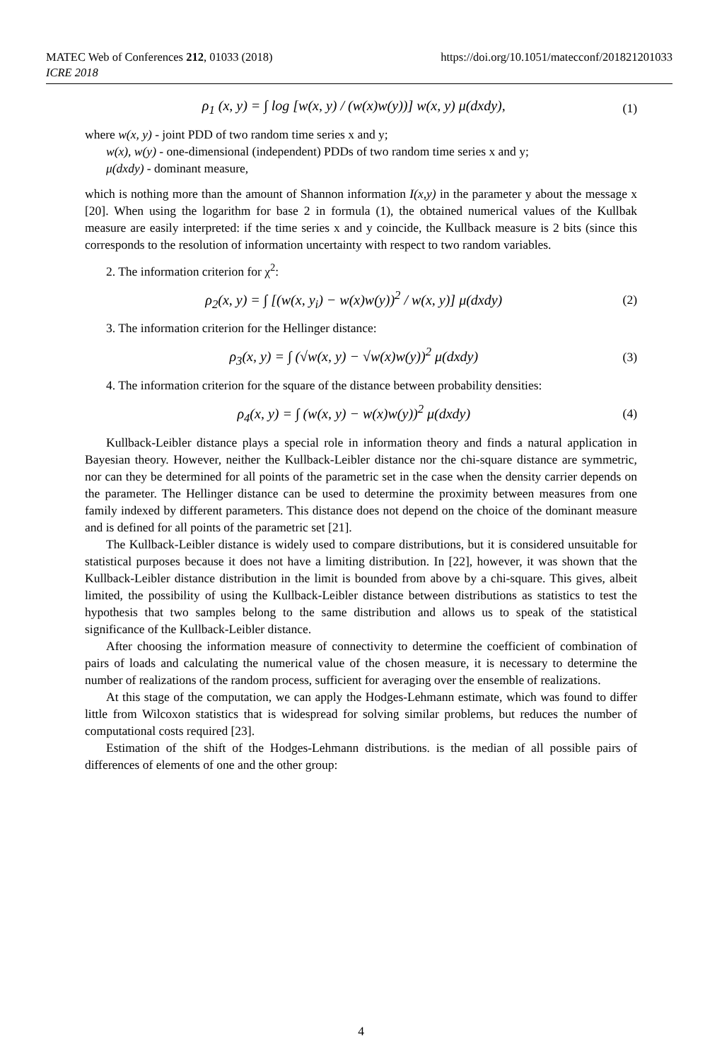MATEC Web of Conferences 212, 01033 (2018)
ICRE 2018
https://doi.org/10.1051/matecconf/201821201033
ρ<sub>1</sub> (x, y) = ∫ log [w(x, y) / (w(x)w(y))] w(x, y) μ(dxdy), (1)
where w(x, y) - joint PDD of two random time series x and y;
w(x), w(y) - one-dimensional (independent) PDDs of two random time series x and y;
μ(dxdy) - dominant measure,
which is nothing more than the amount of Shannon information I(x,y) in the parameter y about the message x [20]. When using the logarithm for base 2 in formula (1), the obtained numerical values of the Kullbak measure are easily interpreted: if the time series x and y coincide, the Kullback measure is 2 bits (since this corresponds to the resolution of information uncertainty with respect to two random variables.
2. The information criterion for χ<sup>2</sup>:
ρ<sub>2</sub>(x, y) = ∫ [(w(x, y<sub>i</sub>) − w(x)w(y))<sup>2</sup> / w(x, y)] μ(dxdy) (2)
3. The information criterion for the Hellinger distance:
ρ<sub>3</sub>(x, y) = ∫ (√w(x, y) − √w(x)w(y))<sup>2</sup> μ(dxdy) (3)
4. The information criterion for the square of the distance between probability densities:
ρ<sub>4</sub>(x, y) = ∫ (w(x, y) − w(x)w(y))<sup>2</sup> μ(dxdy) (4)
Kullback-Leibler distance plays a special role in information theory and finds a natural application in Bayesian theory. However, neither the Kullback-Leibler distance nor the chi-square distance are symmetric, nor can they be determined for all points of the parametric set in the case when the density carrier depends on the parameter. The Hellinger distance can be used to determine the proximity between measures from one family indexed by different parameters. This distance does not depend on the choice of the dominant measure and is defined for all points of the parametric set [21].
The Kullback-Leibler distance is widely used to compare distributions, but it is considered unsuitable for statistical purposes because it does not have a limiting distribution. In [22], however, it was shown that the Kullback-Leibler distance distribution in the limit is bounded from above by a chi-square. This gives, albeit limited, the possibility of using the Kullback-Leibler distance between distributions as statistics to test the hypothesis that two samples belong to the same distribution and allows us to speak of the statistical significance of the Kullback-Leibler distance.
After choosing the information measure of connectivity to determine the coefficient of combination of pairs of loads and calculating the numerical value of the chosen measure, it is necessary to determine the number of realizations of the random process, sufficient for averaging over the ensemble of realizations.
At this stage of the computation, we can apply the Hodges-Lehmann estimate, which was found to differ little from Wilcoxon statistics that is widespread for solving similar problems, but reduces the number of computational costs required [23].
Estimation of the shift of the Hodges-Lehmann distributions. is the median of all possible pairs of differences of elements of one and the other group:
4